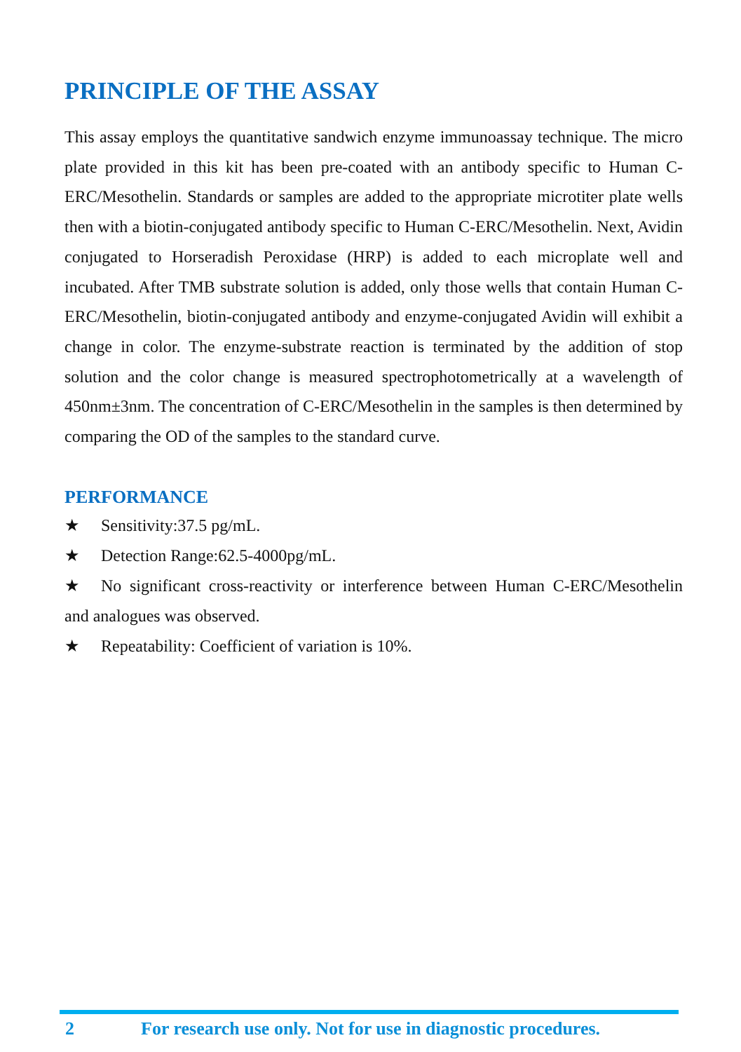PRINCIPLE OF THE ASSAY
This assay employs the quantitative sandwich enzyme immunoassay technique. The micro plate provided in this kit has been pre-coated with an antibody specific to Human C-ERC/Mesothelin. Standards or samples are added to the appropriate microtiter plate wells then with a biotin-conjugated antibody specific to Human C-ERC/Mesothelin. Next, Avidin conjugated to Horseradish Peroxidase (HRP) is added to each microplate well and incubated. After TMB substrate solution is added, only those wells that contain Human C-ERC/Mesothelin, biotin-conjugated antibody and enzyme-conjugated Avidin will exhibit a change in color. The enzyme-substrate reaction is terminated by the addition of stop solution and the color change is measured spectrophotometrically at a wavelength of 450nm±3nm. The concentration of C-ERC/Mesothelin in the samples is then determined by comparing the OD of the samples to the standard curve.
PERFORMANCE
★ Sensitivity:37.5 pg/mL.
★ Detection Range:62.5-4000pg/mL.
★ No significant cross-reactivity or interference between Human C-ERC/Mesothelin and analogues was observed.
★ Repeatability: Coefficient of variation is 10%.
2 For research use only. Not for use in diagnostic procedures.